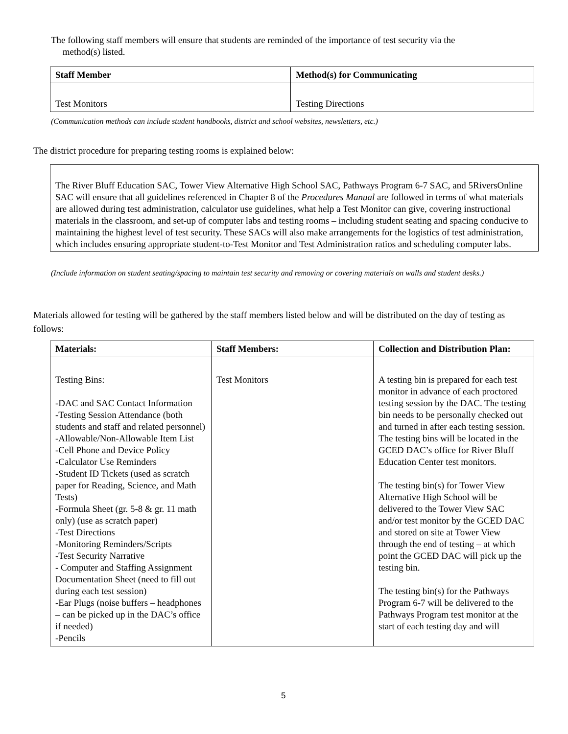The following staff members will ensure that students are reminded of the importance of test security via the
method(s) listed.
| Staff Member | Method(s) for Communicating |
| --- | --- |
| Test Monitors | Testing Directions |
(Communication methods can include student handbooks, district and school websites, newsletters, etc.)
The district procedure for preparing testing rooms is explained below:
The River Bluff Education SAC, Tower View Alternative High School SAC, Pathways Program 6-7 SAC, and 5RiversOnline SAC will ensure that all guidelines referenced in Chapter 8 of the Procedures Manual are followed in terms of what materials are allowed during test administration, calculator use guidelines, what help a Test Monitor can give, covering instructional materials in the classroom, and set-up of computer labs and testing rooms – including student seating and spacing conducive to maintaining the highest level of test security. These SACs will also make arrangements for the logistics of test administration, which includes ensuring appropriate student-to-Test Monitor and Test Administration ratios and scheduling computer labs.
(Include information on student seating/spacing to maintain test security and removing or covering materials on walls and student desks.)
Materials allowed for testing will be gathered by the staff members listed below and will be distributed on the day of testing as follows:
| Materials: | Staff Members: | Collection and Distribution Plan: |
| --- | --- | --- |
| Testing Bins: -DAC and SAC Contact Information -Testing Session Attendance (both students and staff and related personnel) -Allowable/Non-Allowable Item List -Cell Phone and Device Policy -Calculator Use Reminders -Student ID Tickets (used as scratch paper for Reading, Science, and Math Tests) -Formula Sheet (gr. 5-8 & gr. 11 math only) (use as scratch paper) -Test Directions -Monitoring Reminders/Scripts -Test Security Narrative - Computer and Staffing Assignment Documentation Sheet (need to fill out during each test session) -Ear Plugs (noise buffers – headphones – can be picked up in the DAC’s office if needed) -Pencils | Test Monitors | A testing bin is prepared for each test monitor in advance of each proctored testing session by the DAC. The testing bin needs to be personally checked out and turned in after each testing session. The testing bins will be located in the GCED DAC’s office for River Bluff Education Center test monitors. The testing bin(s) for Tower View Alternative High School will be delivered to the Tower View SAC and/or test monitor by the GCED DAC and stored on site at Tower View through the end of testing – at which point the GCED DAC will pick up the testing bin. The testing bin(s) for the Pathways Program 6-7 will be delivered to the Pathways Program test monitor at the start of each testing day and will |
5